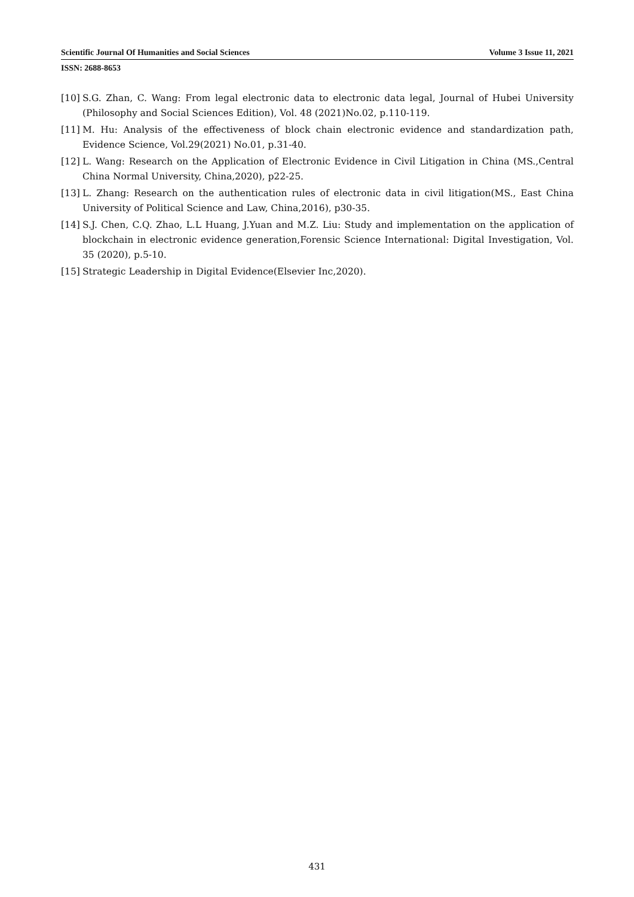Scientific Journal Of Humanities and Social Sciences Volume 3 Issue 11, 2021
ISSN: 2688-8653
[10] S.G. Zhan, C. Wang: From legal electronic data to electronic data legal, Journal of Hubei University (Philosophy and Social Sciences Edition), Vol. 48 (2021)No.02, p.110-119.
[11] M. Hu: Analysis of the effectiveness of block chain electronic evidence and standardization path, Evidence Science, Vol.29(2021) No.01, p.31-40.
[12] L. Wang: Research on the Application of Electronic Evidence in Civil Litigation in China (MS.,Central China Normal University, China,2020), p22-25.
[13] L. Zhang: Research on the authentication rules of electronic data in civil litigation(MS., East China University of Political Science and Law, China,2016), p30-35.
[14] S.J. Chen, C.Q. Zhao, L.L Huang, J.Yuan and M.Z. Liu: Study and implementation on the application of blockchain in electronic evidence generation,Forensic Science International: Digital Investigation, Vol. 35 (2020), p.5-10.
[15] Strategic Leadership in Digital Evidence(Elsevier Inc,2020).
431